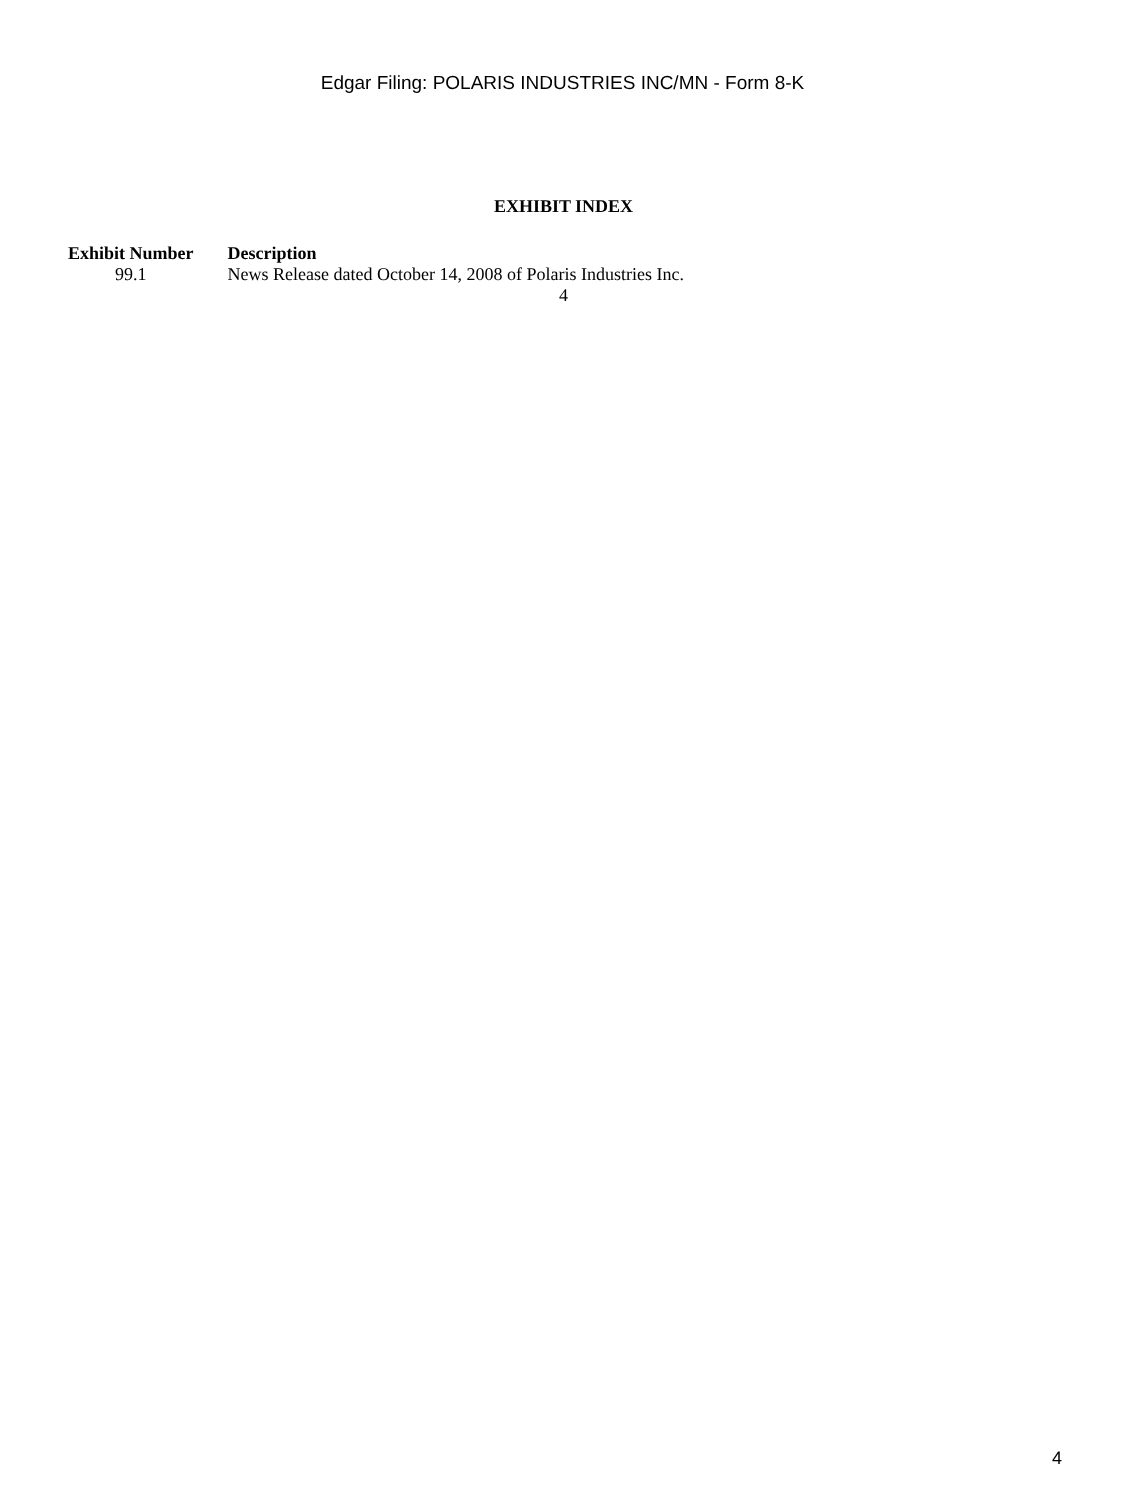Edgar Filing: POLARIS INDUSTRIES INC/MN - Form 8-K
EXHIBIT INDEX
| Exhibit Number | Description |
| --- | --- |
| 99.1 | News Release dated October 14, 2008 of Polaris Industries Inc. |
4
4